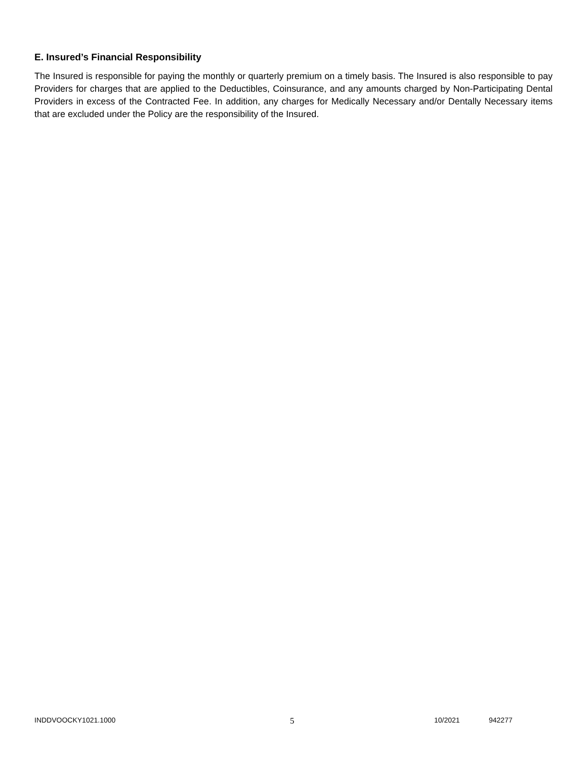E. Insured’s Financial Responsibility
The Insured is responsible for paying the monthly or quarterly premium on a timely basis. The Insured is also responsible to pay Providers for charges that are applied to the Deductibles, Coinsurance, and any amounts charged by Non-Participating Dental Providers in excess of the Contracted Fee. In addition, any charges for Medically Necessary and/or Dentally Necessary items that are excluded under the Policy are the responsibility of the Insured.
INDDVOOCKY1021.1000 5 10/2021 942277